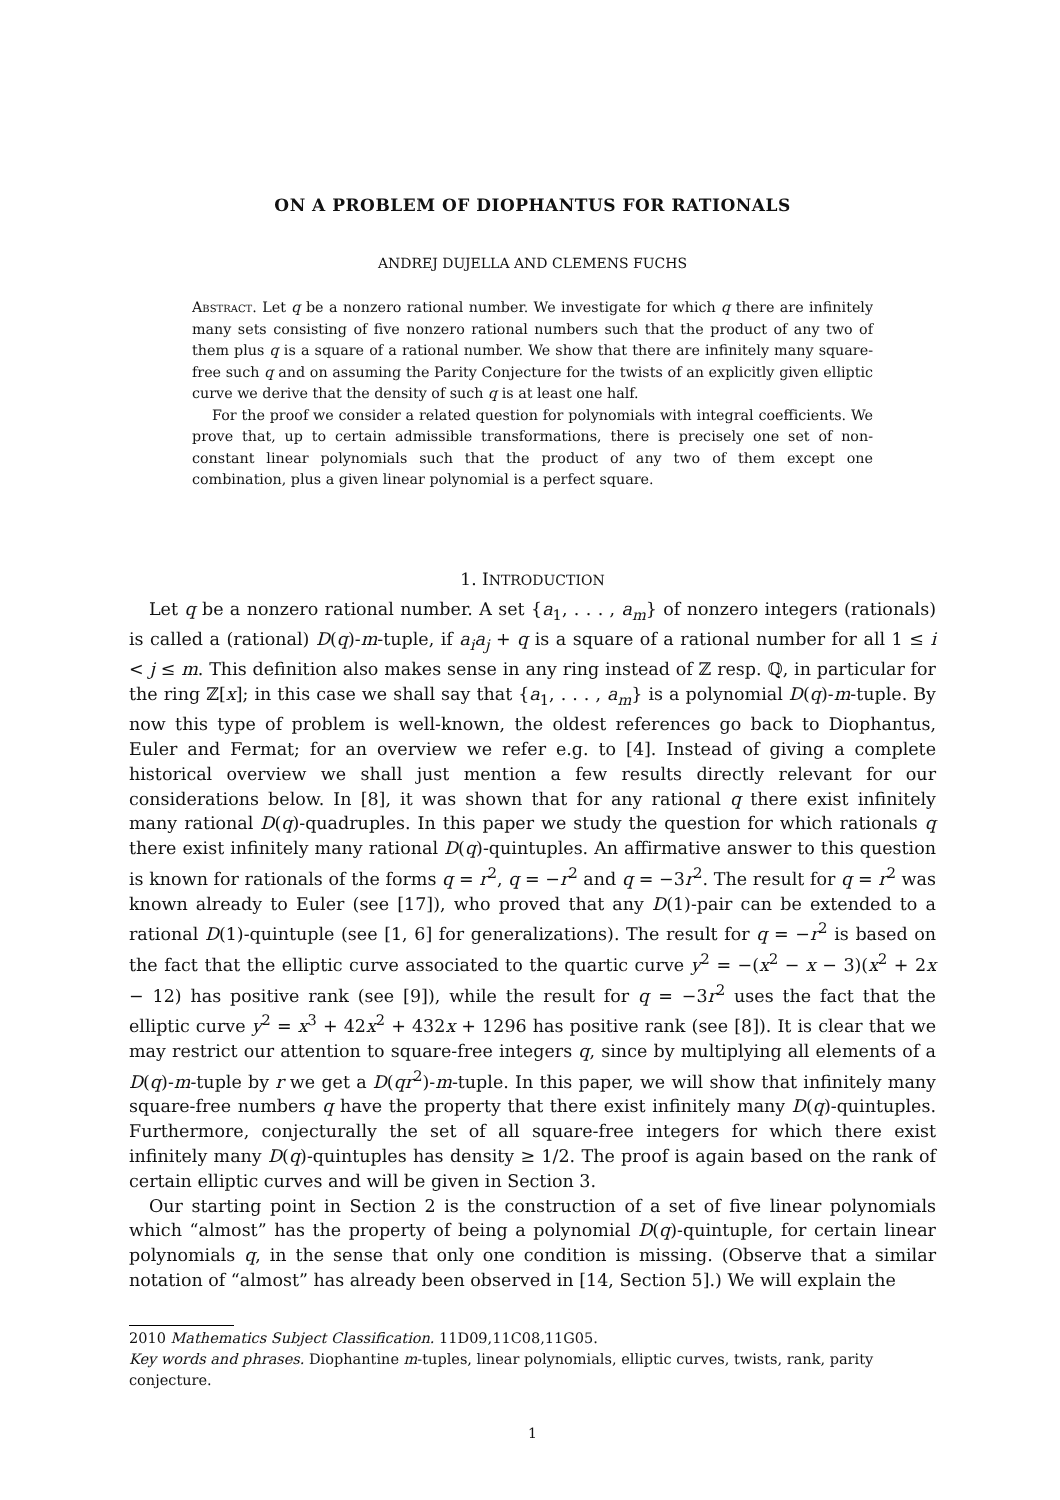ON A PROBLEM OF DIOPHANTUS FOR RATIONALS
ANDREJ DUJELLA AND CLEMENS FUCHS
Abstract. Let q be a nonzero rational number. We investigate for which q there are infinitely many sets consisting of five nonzero rational numbers such that the product of any two of them plus q is a square of a rational number. We show that there are infinitely many square-free such q and on assuming the Parity Conjecture for the twists of an explicitly given elliptic curve we derive that the density of such q is at least one half.
For the proof we consider a related question for polynomials with integral coefficients. We prove that, up to certain admissible transformations, there is precisely one set of non-constant linear polynomials such that the product of any two of them except one combination, plus a given linear polynomial is a perfect square.
1. INTRODUCTION
Let q be a nonzero rational number. A set {a<sub>1</sub>, . . . , a<sub>m</sub>} of nonzero integers (rationals) is called a (rational) D(q)-m-tuple, if a<sub>i</sub>a<sub>j</sub> + q is a square of a rational number for all 1 ≤ i < j ≤ m. This definition also makes sense in any ring instead of ℤ resp. ℚ, in particular for the ring ℤ[x]; in this case we shall say that {a<sub>1</sub>, . . . , a<sub>m</sub>} is a polynomial D(q)-m-tuple. By now this type of problem is well-known, the oldest references go back to Diophantus, Euler and Fermat; for an overview we refer e.g. to [4]. Instead of giving a complete historical overview we shall just mention a few results directly relevant for our considerations below. In [8], it was shown that for any rational q there exist infinitely many rational D(q)-quadruples. In this paper we study the question for which rationals q there exist infinitely many rational D(q)-quintuples. An affirmative answer to this question is known for rationals of the forms q = r<sup>2</sup>, q = −r<sup>2</sup> and q = −3r<sup>2</sup>. The result for q = r<sup>2</sup> was known already to Euler (see [17]), who proved that any D(1)-pair can be extended to a rational D(1)-quintuple (see [1, 6] for generalizations). The result for q = −r<sup>2</sup> is based on the fact that the elliptic curve associated to the quartic curve y<sup>2</sup> = −(x<sup>2</sup> − x − 3)(x<sup>2</sup> + 2x − 12) has positive rank (see [9]), while the result for q = −3r<sup>2</sup> uses the fact that the elliptic curve y<sup>2</sup> = x<sup>3</sup> + 42x<sup>2</sup> + 432x + 1296 has positive rank (see [8]). It is clear that we may restrict our attention to square-free integers q, since by multiplying all elements of a D(q)-m-tuple by r we get a D(qr<sup>2</sup>)-m-tuple. In this paper, we will show that infinitely many square-free numbers q have the property that there exist infinitely many D(q)-quintuples. Furthermore, conjecturally the set of all square-free integers for which there exist infinitely many D(q)-quintuples has density ≥ 1/2. The proof is again based on the rank of certain elliptic curves and will be given in Section 3.
Our starting point in Section 2 is the construction of a set of five linear polynomials which “almost” has the property of being a polynomial D(q)-quintuple, for certain linear polynomials q, in the sense that only one condition is missing. (Observe that a similar notation of “almost” has already been observed in [14, Section 5].) We will explain the
2010 Mathematics Subject Classification. 11D09,11C08,11G05.
Key words and phrases. Diophantine m-tuples, linear polynomials, elliptic curves, twists, rank, parity conjecture.
1